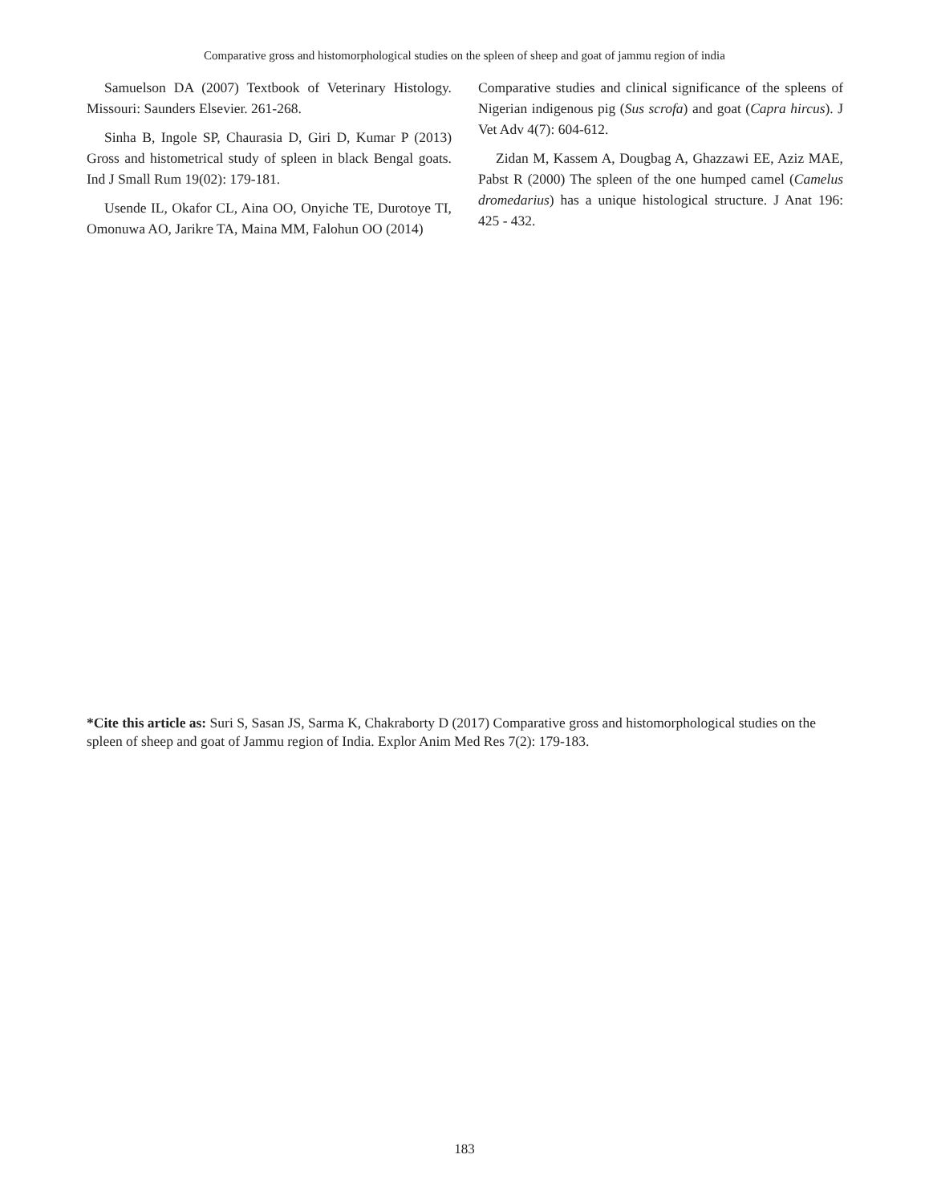Comparative gross and histomorphological studies on the spleen of sheep and goat of jammu region of india
Samuelson DA (2007) Textbook of Veterinary Histology. Missouri: Saunders Elsevier. 261-268.
Sinha B, Ingole SP, Chaurasia D, Giri D, Kumar P (2013) Gross and histometrical study of spleen in black Bengal goats. Ind J Small Rum 19(02): 179-181.
Usende IL, Okafor CL, Aina OO, Onyiche TE, Durotoye TI, Omonuwa AO, Jarikre TA, Maina MM, Falohun OO (2014)
Comparative studies and clinical significance of the spleens of Nigerian indigenous pig (Sus scrofa) and goat (Capra hircus). J Vet Adv 4(7): 604-612.
Zidan M, Kassem A, Dougbag A, Ghazzawi EE, Aziz MAE, Pabst R (2000) The spleen of the one humped camel (Camelus dromedarius) has a unique histological structure. J Anat 196: 425 - 432.
*Cite this article as: Suri S, Sasan JS, Sarma K, Chakraborty D (2017) Comparative gross and histomorphological studies on the spleen of sheep and goat of Jammu region of India. Explor Anim Med Res 7(2): 179-183.
183